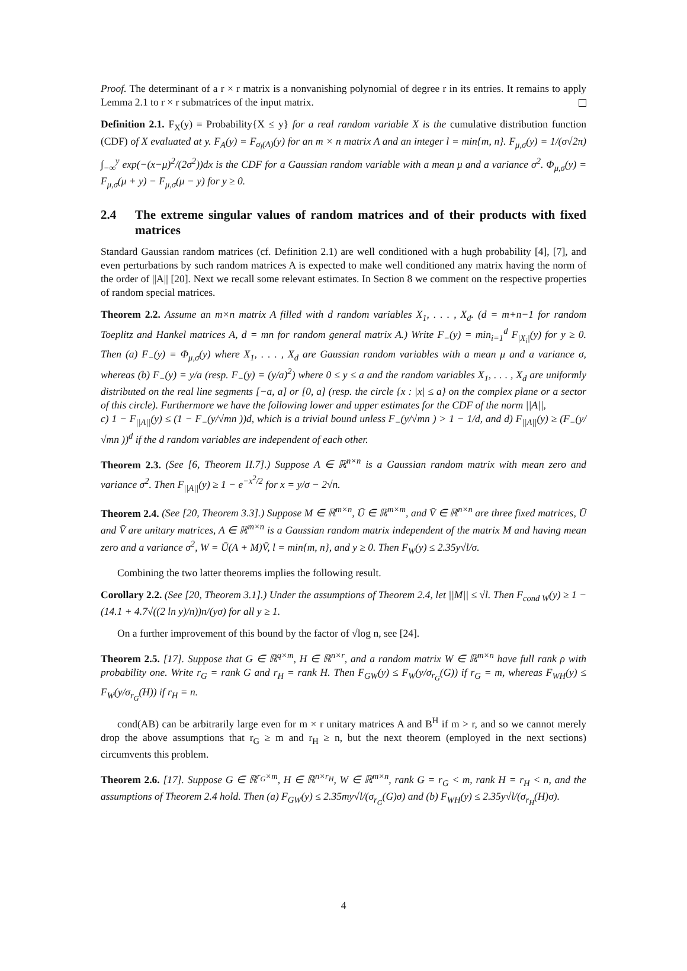Proof. The determinant of a r × r matrix is a nonvanishing polynomial of degree r in its entries. It remains to apply Lemma 2.1 to r × r submatrices of the input matrix.
Definition 2.1. F<sub>X</sub>(y) = Probability{X ≤ y} for a real random variable X is the cumulative distribution function (CDF) of X evaluated at y. F<sub>A</sub>(y) = F<sub>σ<sub>l</sub>(A)</sub>(y) for an m × n matrix A and an integer l = min{m, n}. F<sub>μ,σ</sub>(y) = 1/(σ√2π) ∫<sub>−∞</sub><sup>y</sup> exp(−(x−μ)<sup>2</sup>/(2σ<sup>2</sup>))dx is the CDF for a Gaussian random variable with a mean μ and a variance σ<sup>2</sup>. Φ<sub>μ,σ</sub>(y) = F<sub>μ,σ</sub>(μ + y) − F<sub>μ,σ</sub>(μ − y) for y ≥ 0.
2.4 The extreme singular values of random matrices and of their products with fixed matrices
Standard Gaussian random matrices (cf. Definition 2.1) are well conditioned with a hugh probability [4], [7], and even perturbations by such random matrices A is expected to make well conditioned any matrix having the norm of the order of ||A|| [20]. Next we recall some relevant estimates. In Section 8 we comment on the respective properties of random special matrices.
Theorem 2.2. Assume an m×n matrix A filled with d random variables X<sub>1</sub>, . . . , X<sub>d</sub>. (d = m+n−1 for random Toeplitz and Hankel matrices A, d = mn for random general matrix A.) Write F<sub>−</sub>(y) = min<sub>i=1</sub><sup>d</sup> F<sub>|X<sub>i</sub>|</sub>(y) for y ≥ 0. Then (a) F<sub>−</sub>(y) = Φ<sub>μ,σ</sub>(y) where X<sub>1</sub>, . . . , X<sub>d</sub> are Gaussian random variables with a mean μ and a variance σ, whereas (b) F<sub>−</sub>(y) = y/a (resp. F<sub>−</sub>(y) = (y/a)<sup>2</sup>) where 0 ≤ y ≤ a and the random variables X<sub>1</sub>, . . . , X<sub>d</sub> are uniformly distributed on the real line segments [−a, a] or [0, a] (resp. the circle {x : |x| ≤ a} on the complex plane or a sector of this circle). Furthermore we have the following lower and upper estimates for the CDF of the norm ||A||,
c) 1 − F<sub>||A||</sub>(y) ≤ (1 − F<sub>−</sub>(y/√mn ))d, which is a trivial bound unless F<sub>−</sub>(y/√mn ) > 1 − 1/d, and d) F<sub>||A||</sub>(y) ≥ (F<sub>−</sub>(y/√mn ))<sup>d</sup> if the d random variables are independent of each other.
Theorem 2.3. (See [6, Theorem II.7].) Suppose A ∈ ℝ<sup>n×n</sup> is a Gaussian random matrix with mean zero and variance σ<sup>2</sup>. Then F<sub>||A||</sub>(y) ≥ 1 − e<sup>−x<sup>2</sup>/2</sup> for x = y/σ − 2√n.
Theorem 2.4. (See [20, Theorem 3.3].) Suppose M ∈ ℝ<sup>m×n</sup>, Ū ∈ ℝ<sup>m×m</sup>, and V̄ ∈ ℝ<sup>n×n</sup> are three fixed matrices, Ū and V̄ are unitary matrices, A ∈ ℝ<sup>m×n</sup> is a Gaussian random matrix independent of the matrix M and having mean zero and a variance σ<sup>2</sup>, W = Ū(A + M)V̄, l = min{m, n}, and y ≥ 0. Then F<sub>W</sub>(y) ≤ 2.35y√l/σ.
Combining the two latter theorems implies the following result.
Corollary 2.2. (See [20, Theorem 3.1].) Under the assumptions of Theorem 2.4, let ||M|| ≤ √l. Then F<sub>cond W</sub>(y) ≥ 1 − (14.1 + 4.7√((2 ln y)/n))n/(yσ) for all y ≥ 1.
On a further improvement of this bound by the factor of √log n, see [24].
Theorem 2.5. [17]. Suppose that G ∈ ℝ<sup>q×m</sup>, H ∈ ℝ<sup>n×r</sup>, and a random matrix W ∈ ℝ<sup>m×n</sup> have full rank ρ with probability one. Write r<sub>G</sub> = rank G and r<sub>H</sub> = rank H. Then F<sub>GW</sub>(y) ≤ F<sub>W</sub>(y/σ<sub>r<sub>G</sub></sub>(G)) if r<sub>G</sub> = m, whereas F<sub>WH</sub>(y) ≤ F<sub>W</sub>(y/σ<sub>r<sub>G</sub></sub>(H)) if r<sub>H</sub> = n.
cond(AB) can be arbitrarily large even for m × r unitary matrices A and B<sup>H</sup> if m > r, and so we cannot merely drop the above assumptions that r<sub>G</sub> ≥ m and r<sub>H</sub> ≥ n, but the next theorem (employed in the next sections) circumvents this problem.
Theorem 2.6. [17]. Suppose G ∈ ℝ<sup>r<sub>G</sub>×m</sup>, H ∈ ℝ<sup>n×r<sub>H</sub></sup>, W ∈ ℝ<sup>m×n</sup>, rank G = r<sub>G</sub> < m, rank H = r<sub>H</sub> < n, and the assumptions of Theorem 2.4 hold. Then (a) F<sub>GW</sub>(y) ≤ 2.35my√l/(σ<sub>r<sub>G</sub></sub>(G)σ) and (b) F<sub>WH</sub>(y) ≤ 2.35y√l/(σ<sub>r<sub>H</sub></sub>(H)σ).
4